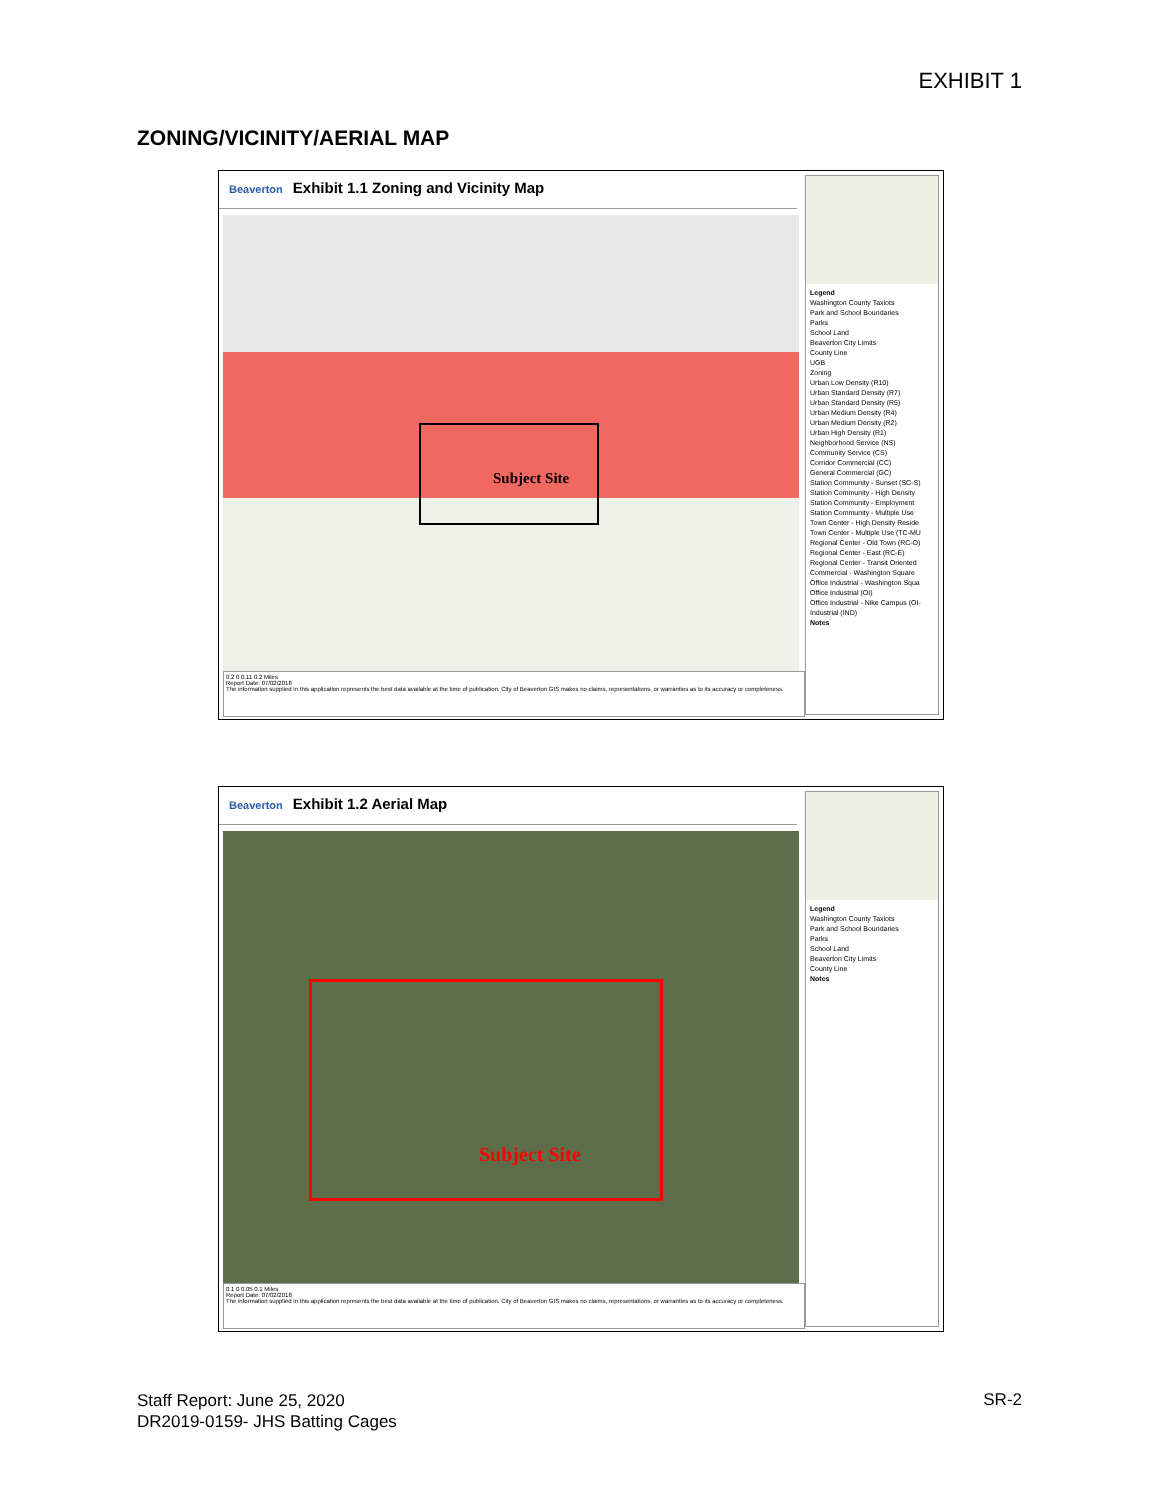EXHIBIT 1
ZONING/VICINITY/AERIAL MAP
Beaverton Exhibit 1.1 Zoning and Vicinity Map
Subject Site
Legend
Washington County Taxlots
Park and School Boundaries
Parks
School Land
Beaverton City Limits
County Line
UGB
Zoning
Urban Low Density (R10)
Urban Standard Density (R7)
Urban Standard Density (R5)
Urban Medium Density (R4)
Urban Medium Density (R2)
Urban High Density (R1)
Neighborhood Service (NS)
Community Service (CS)
Corridor Commercial (CC)
General Commercial (GC)
Station Community - Sunset (SC-S)
Station Community - High Density
Station Community - Employment
Station Community - Multiple Use
Town Center - High Density Reside
Town Center - Multiple Use (TC-MU
Regional Center - Old Town (RC-O)
Regional Center - East (RC-E)
Regional Center - Transit Oriented
Commercial - Washington Square
Office Industrial - Washington Squa
Office Industrial (OI)
Office Industrial - Nike Campus (OI-
Industrial (IND)
Notes
0.2 0 0.11 0.2 Miles
Report Date: 07/02/2018
The information supplied in this application represents the best data available at the time of publication. City of Beaverton GIS makes no claims, representations, or warranties as to its accuracy or completeness.
Beaverton Exhibit 1.2 Aerial Map
Subject Site
Legend
Washington County Taxlots
Park and School Boundaries
Parks
School Land
Beaverton City Limits
County Line
Notes
0.1 0 0.05 0.1 Miles
Report Date: 07/02/2018
The information supplied in this application represents the best data available at the time of publication. City of Beaverton GIS makes no claims, representations, or warranties as to its accuracy or completeness.
Staff Report: June 25, 2020
DR2019-0159- JHS Batting Cages
SR-2